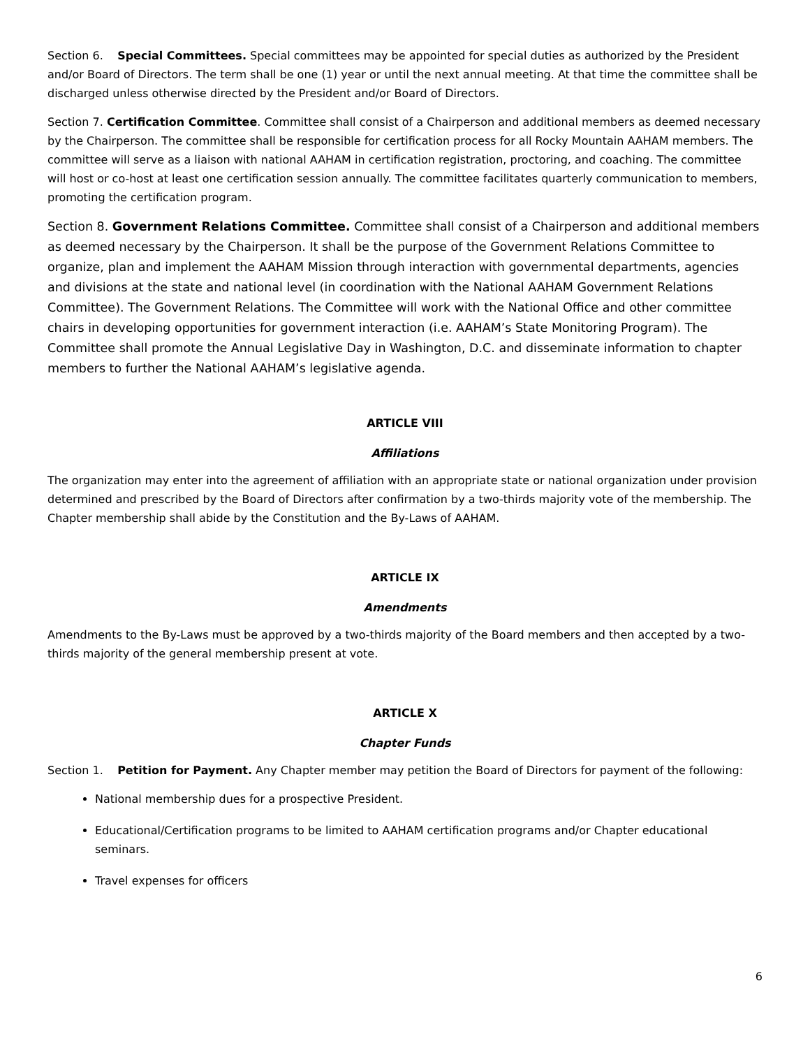Section 6. Special Committees. Special committees may be appointed for special duties as authorized by the President and/or Board of Directors. The term shall be one (1) year or until the next annual meeting. At that time the committee shall be discharged unless otherwise directed by the President and/or Board of Directors.
Section 7. Certification Committee. Committee shall consist of a Chairperson and additional members as deemed necessary by the Chairperson. The committee shall be responsible for certification process for all Rocky Mountain AAHAM members. The committee will serve as a liaison with national AAHAM in certification registration, proctoring, and coaching. The committee will host or co-host at least one certification session annually. The committee facilitates quarterly communication to members, promoting the certification program.
Section 8. Government Relations Committee. Committee shall consist of a Chairperson and additional members as deemed necessary by the Chairperson. It shall be the purpose of the Government Relations Committee to organize, plan and implement the AAHAM Mission through interaction with governmental departments, agencies and divisions at the state and national level (in coordination with the National AAHAM Government Relations Committee). The Government Relations. The Committee will work with the National Office and other committee chairs in developing opportunities for government interaction (i.e. AAHAM’s State Monitoring Program). The Committee shall promote the Annual Legislative Day in Washington, D.C. and disseminate information to chapter members to further the National AAHAM’s legislative agenda.
ARTICLE VIII
Affiliations
The organization may enter into the agreement of affiliation with an appropriate state or national organization under provision determined and prescribed by the Board of Directors after confirmation by a two-thirds majority vote of the membership. The Chapter membership shall abide by the Constitution and the By-Laws of AAHAM.
ARTICLE IX
Amendments
Amendments to the By-Laws must be approved by a two-thirds majority of the Board members and then accepted by a two-thirds majority of the general membership present at vote.
ARTICLE X
Chapter Funds
Section 1. Petition for Payment. Any Chapter member may petition the Board of Directors for payment of the following:
National membership dues for a prospective President.
Educational/Certification programs to be limited to AAHAM certification programs and/or Chapter educational seminars.
Travel expenses for officers
6